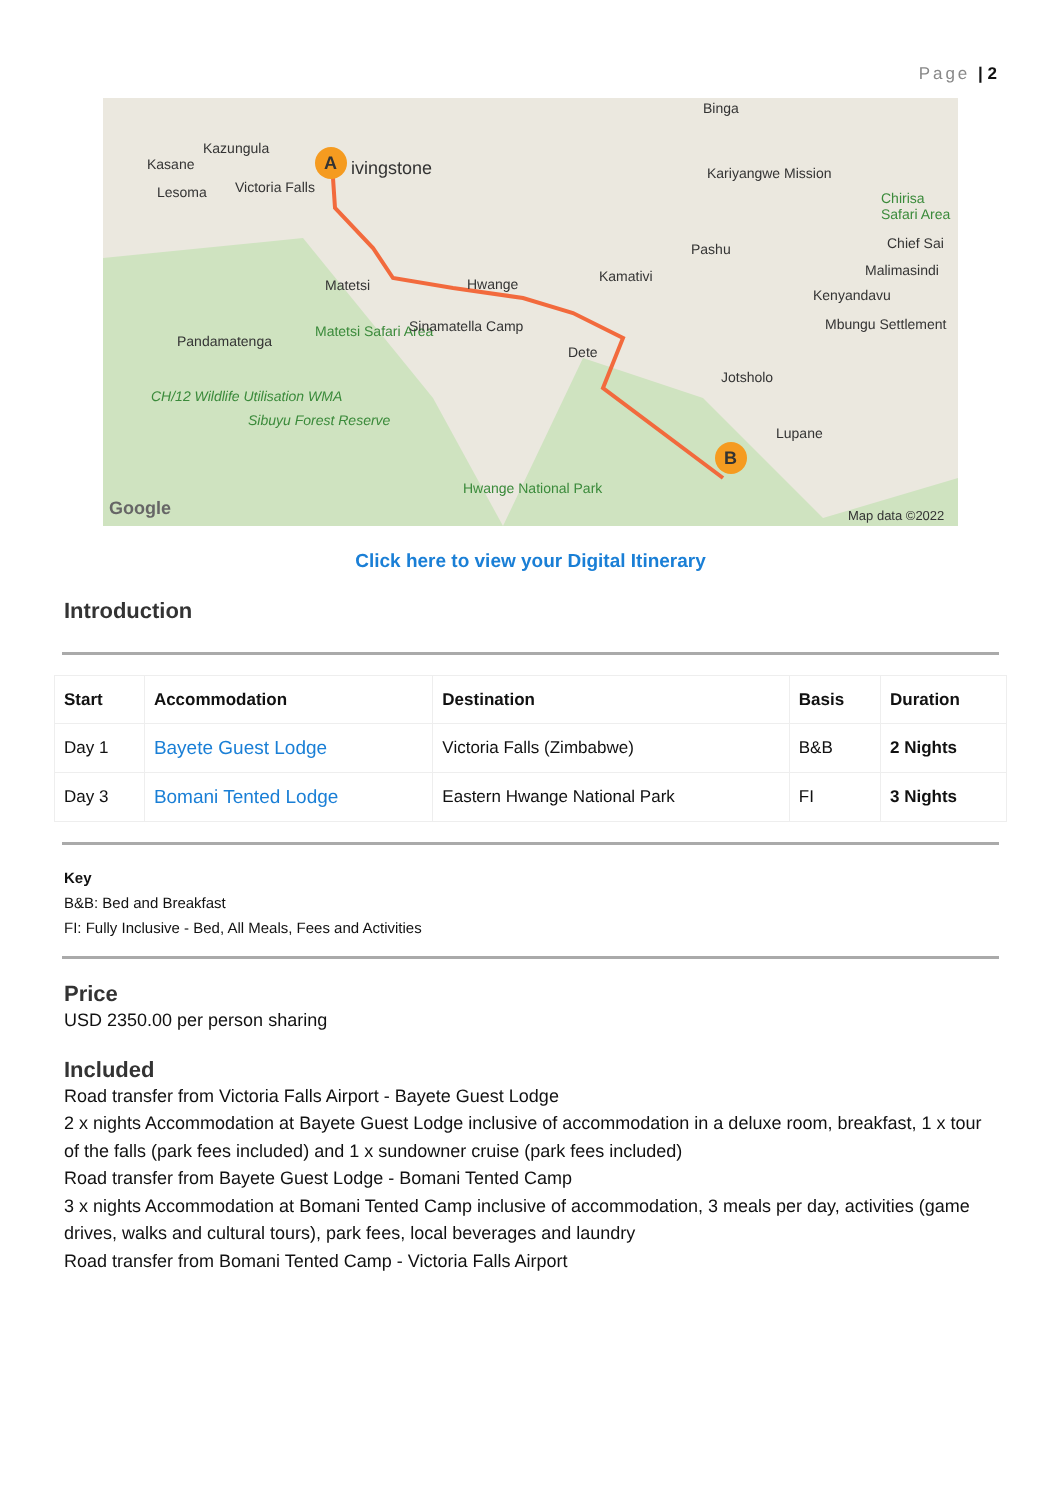Page | 2
A
B
Kazungula
Kasane ivingstone
Lesoma Victoria Falls
Binga
Kariyangwe Mission
Chirisa Safari Area
Chief Sai Pashu
Malimasindi
Kenyandavu
Mbungu Settlement
Matetsi Hwange Kamativi
Pandamatenga
Matetsi Safari Area Sinamatella Camp
Dete
Jotsholo
CH/12 Wildlife Utilisation WMA
Sibuyu Forest Reserve
Lupane
Hwange National Park
Google Map data ©2022
Click here to view your Digital Itinerary
Introduction
| Start | Accommodation | Destination | Basis | Duration |
| --- | --- | --- | --- | --- |
| Day 1 | Bayete Guest Lodge | Victoria Falls (Zimbabwe) | B&B | 2 Nights |
| Day 3 | Bomani Tented Lodge | Eastern Hwange National Park | FI | 3 Nights |
Key
B&B: Bed and Breakfast
FI: Fully Inclusive - Bed, All Meals, Fees and Activities
Price
USD 2350.00 per person sharing
Included
Road transfer from Victoria Falls Airport - Bayete Guest Lodge
2 x nights Accommodation at Bayete Guest Lodge inclusive of accommodation in a deluxe room, breakfast, 1 x tour of the falls (park fees included) and 1 x sundowner cruise (park fees included)
Road transfer from Bayete Guest Lodge - Bomani Tented Camp
3 x nights Accommodation at Bomani Tented Camp inclusive of accommodation, 3 meals per day, activities (game drives, walks and cultural tours), park fees, local beverages and laundry
Road transfer from Bomani Tented Camp - Victoria Falls Airport